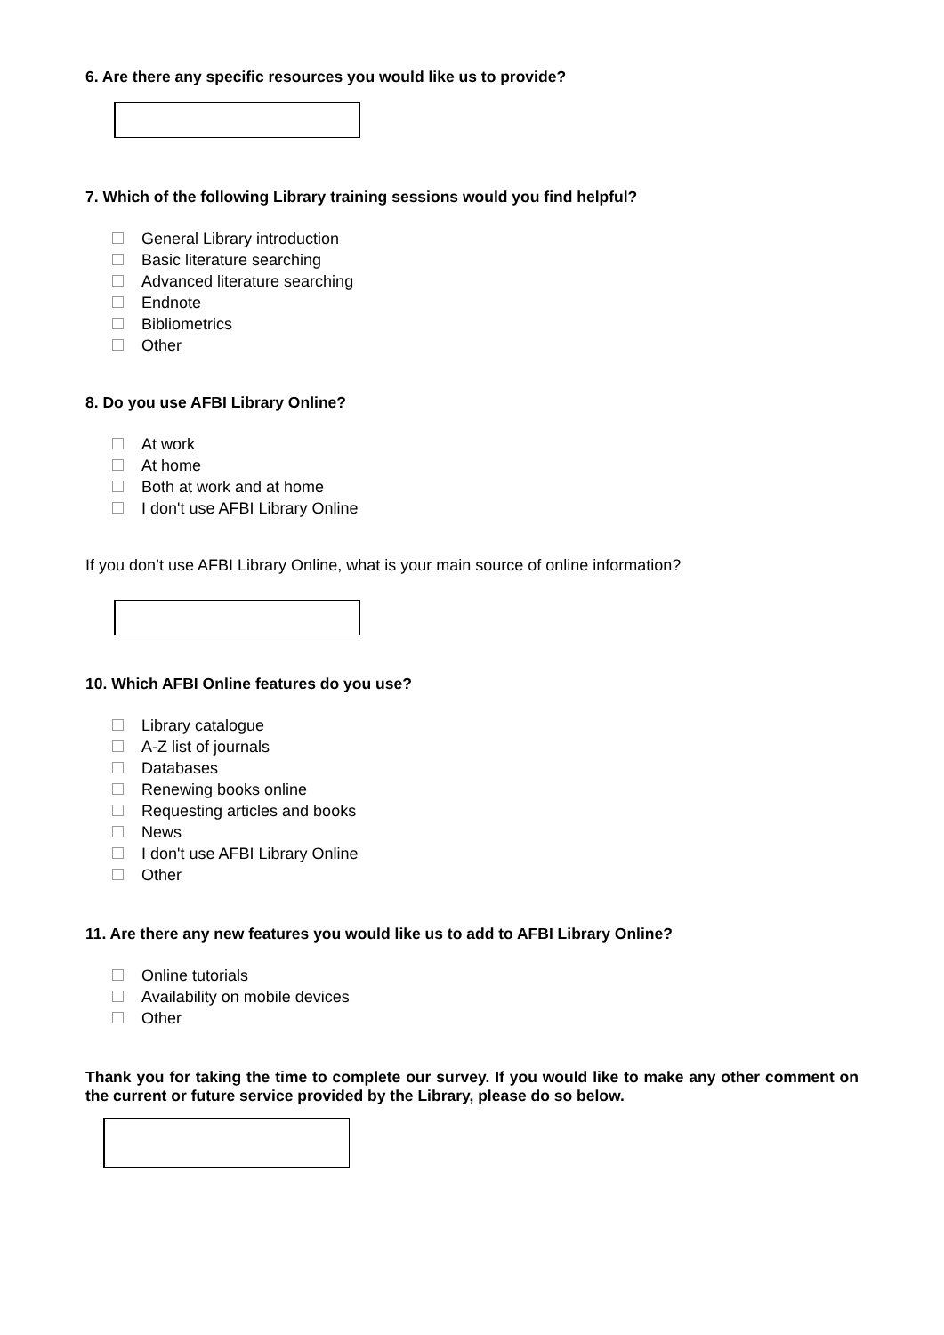6. Are there any specific resources you would like us to provide?
7. Which of the following Library training sessions would you find helpful?
General Library introduction
Basic literature searching
Advanced literature searching
Endnote
Bibliometrics
Other
8. Do you use AFBI Library Online?
At work
At home
Both at work and at home
I don't use AFBI Library Online
If you don’t use AFBI Library Online, what is your main source of online information?
10. Which AFBI Online features do you use?
Library catalogue
A-Z list of journals
Databases
Renewing books online
Requesting articles and books
News
I don't use AFBI Library Online
Other
11. Are there any new features you would like us to add to AFBI Library Online?
Online tutorials
Availability on mobile devices
Other
Thank you for taking the time to complete our survey. If you would like to make any other comment on the current or future service provided by the Library, please do so below.